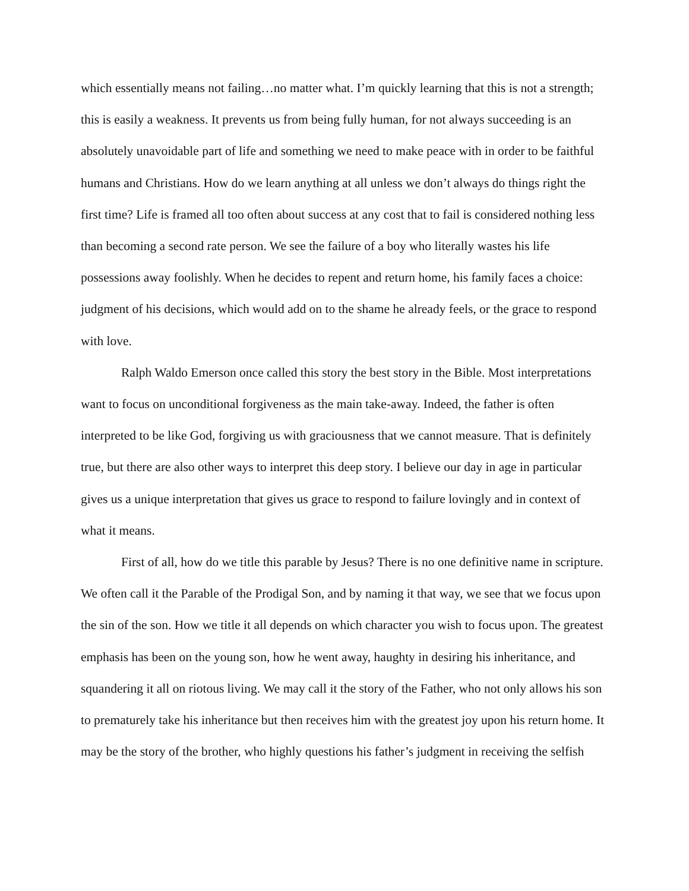which essentially means not failing…no matter what. I’m quickly learning that this is not a strength; this is easily a weakness. It prevents us from being fully human, for not always succeeding is an absolutely unavoidable part of life and something we need to make peace with in order to be faithful humans and Christians. How do we learn anything at all unless we don’t always do things right the first time? Life is framed all too often about success at any cost that to fail is considered nothing less than becoming a second rate person. We see the failure of a boy who literally wastes his life possessions away foolishly. When he decides to repent and return home, his family faces a choice: judgment of his decisions, which would add on to the shame he already feels, or the grace to respond with love.
Ralph Waldo Emerson once called this story the best story in the Bible. Most interpretations want to focus on unconditional forgiveness as the main take-away. Indeed, the father is often interpreted to be like God, forgiving us with graciousness that we cannot measure. That is definitely true, but there are also other ways to interpret this deep story. I believe our day in age in particular gives us a unique interpretation that gives us grace to respond to failure lovingly and in context of what it means.
First of all, how do we title this parable by Jesus? There is no one definitive name in scripture. We often call it the Parable of the Prodigal Son, and by naming it that way, we see that we focus upon the sin of the son. How we title it all depends on which character you wish to focus upon. The greatest emphasis has been on the young son, how he went away, haughty in desiring his inheritance, and squandering it all on riotous living. We may call it the story of the Father, who not only allows his son to prematurely take his inheritance but then receives him with the greatest joy upon his return home. It may be the story of the brother, who highly questions his father’s judgment in receiving the selfish